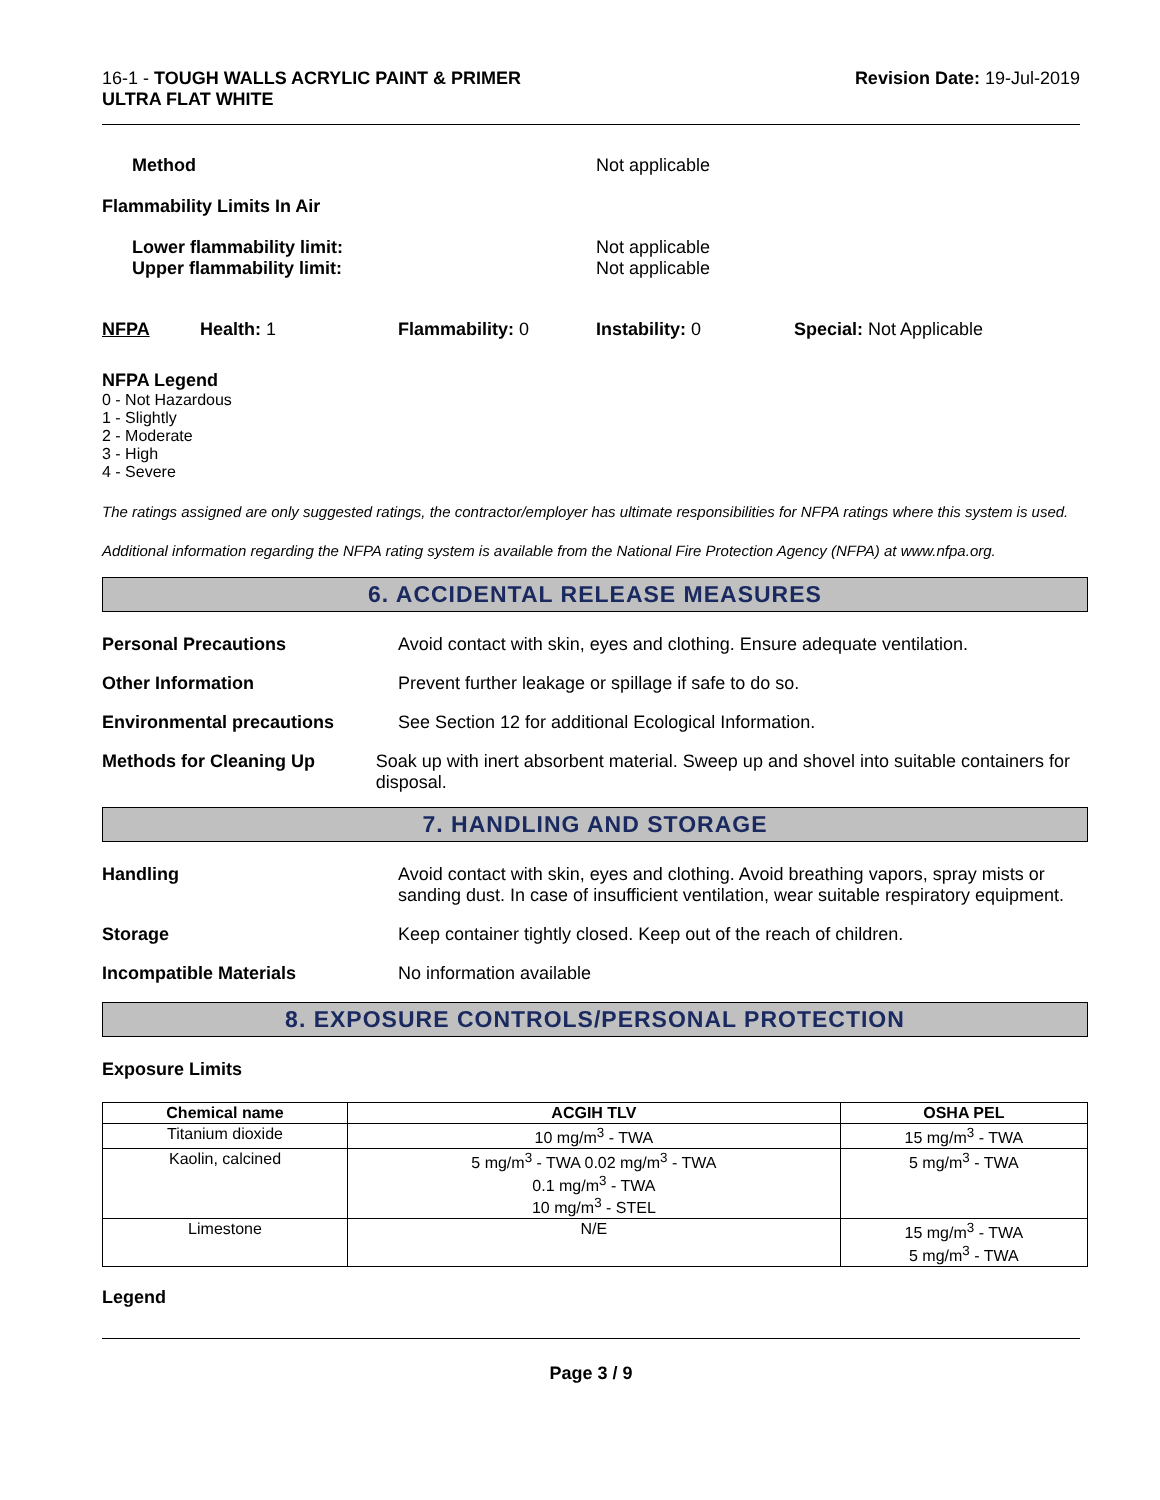16-1 - TOUGH WALLS ACRYLIC PAINT & PRIMER
ULTRA FLAT WHITE
Revision Date: 19-Jul-2019
Method Not applicable
Flammability Limits In Air
Lower flammability limit:
Upper flammability limit:
Not applicable
Not applicable
NFPA Health: 1 Flammability: 0 Instability: 0 Special: Not Applicable
NFPA Legend
0 - Not Hazardous
1 - Slightly
2 - Moderate
3 - High
4 - Severe
The ratings assigned are only suggested ratings, the contractor/employer has ultimate responsibilities for NFPA ratings where this system is used.
Additional information regarding the NFPA rating system is available from the National Fire Protection Agency (NFPA) at www.nfpa.org.
6. ACCIDENTAL RELEASE MEASURES
Personal Precautions Avoid contact with skin, eyes and clothing. Ensure adequate ventilation.
Other Information Prevent further leakage or spillage if safe to do so.
Environmental precautions See Section 12 for additional Ecological Information.
Methods for Cleaning Up Soak up with inert absorbent material. Sweep up and shovel into suitable containers for disposal.
7. HANDLING AND STORAGE
Handling Avoid contact with skin, eyes and clothing. Avoid breathing vapors, spray mists or sanding dust. In case of insufficient ventilation, wear suitable respiratory equipment.
Storage Keep container tightly closed. Keep out of the reach of children.
Incompatible Materials No information available
8. EXPOSURE CONTROLS/PERSONAL PROTECTION
Exposure Limits
| Chemical name | ACGIH TLV | OSHA PEL |
| --- | --- | --- |
| Titanium dioxide | 10 mg/m<sup>3</sup> - TWA | 15 mg/m<sup>3</sup> - TWA |
| Kaolin, calcined | 5 mg/m<sup>3</sup> - TWA 0.02 mg/m<sup>3</sup> - TWA 0.1 mg/m<sup>3</sup> - TWA 10 mg/m<sup>3</sup> - STEL | 5 mg/m<sup>3</sup> - TWA |
| Limestone | N/E | 15 mg/m<sup>3</sup> - TWA 5 mg/m<sup>3</sup> - TWA |
Legend
Page 3 / 9